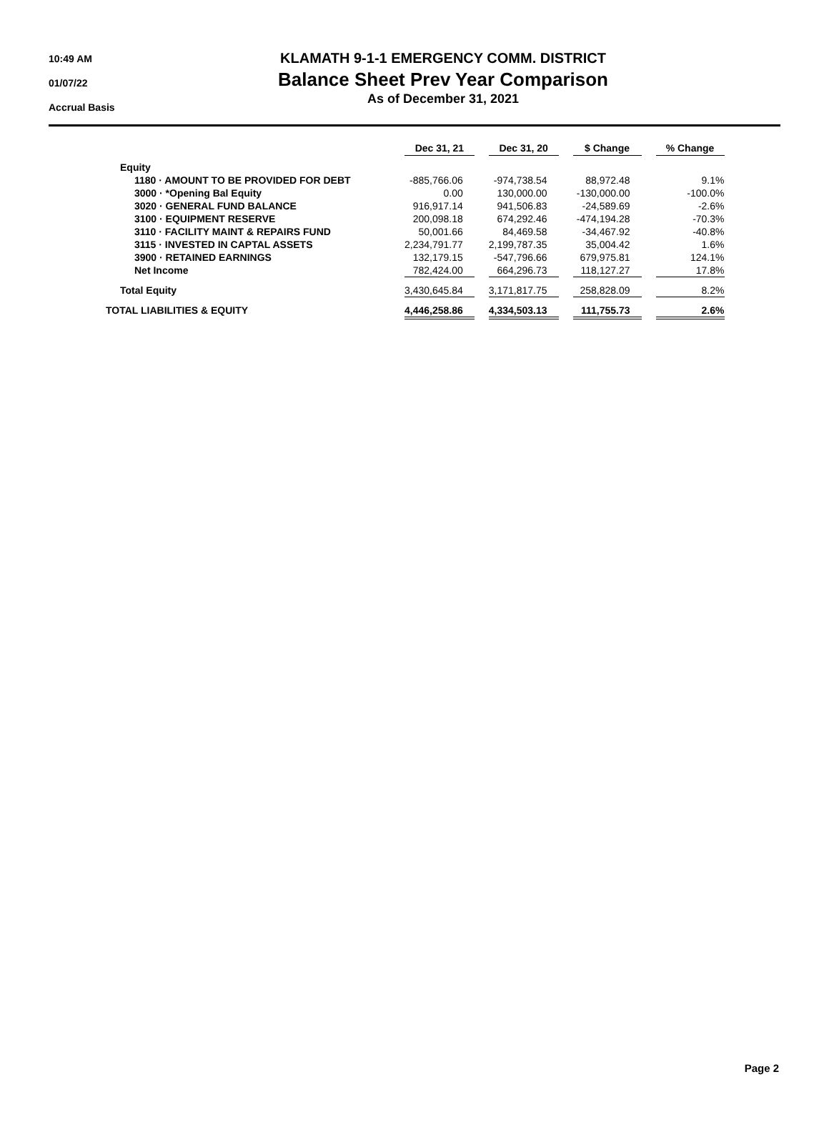10:49 AM
01/07/22
Accrual Basis
KLAMATH 9-1-1 EMERGENCY COMM. DISTRICT
Balance Sheet Prev Year Comparison
As of December 31, 2021
| | Dec 31, 21 | | Dec 31, 20 | | $ Change | | % Change |
| --- | --- | --- | --- | --- | --- | --- | --- |
| Equity | | | | | | | |
| 1180 · AMOUNT TO BE PROVIDED FOR DEBT | -885,766.06 | | -974,738.54 | | 88,972.48 | | 9.1% |
| 3000 · *Opening Bal Equity | 0.00 | | 130,000.00 | | -130,000.00 | | -100.0% |
| 3020 · GENERAL FUND BALANCE | 916,917.14 | | 941,506.83 | | -24,589.69 | | -2.6% |
| 3100 · EQUIPMENT RESERVE | 200,098.18 | | 674,292.46 | | -474,194.28 | | -70.3% |
| 3110 · FACILITY MAINT & REPAIRS FUND | 50,001.66 | | 84,469.58 | | -34,467.92 | | -40.8% |
| 3115 · INVESTED IN CAPTAL ASSETS | 2,234,791.77 | | 2,199,787.35 | | 35,004.42 | | 1.6% |
| 3900 · RETAINED EARNINGS | 132,179.15 | | -547,796.66 | | 679,975.81 | | 124.1% |
| Net Income | 782,424.00 | | 664,296.73 | | 118,127.27 | | 17.8% |
| Total Equity | 3,430,645.84 | | 3,171,817.75 | | 258,828.09 | | 8.2% |
| TOTAL LIABILITIES & EQUITY | 4,446,258.86 | | 4,334,503.13 | | 111,755.73 | | 2.6% |
Page 2